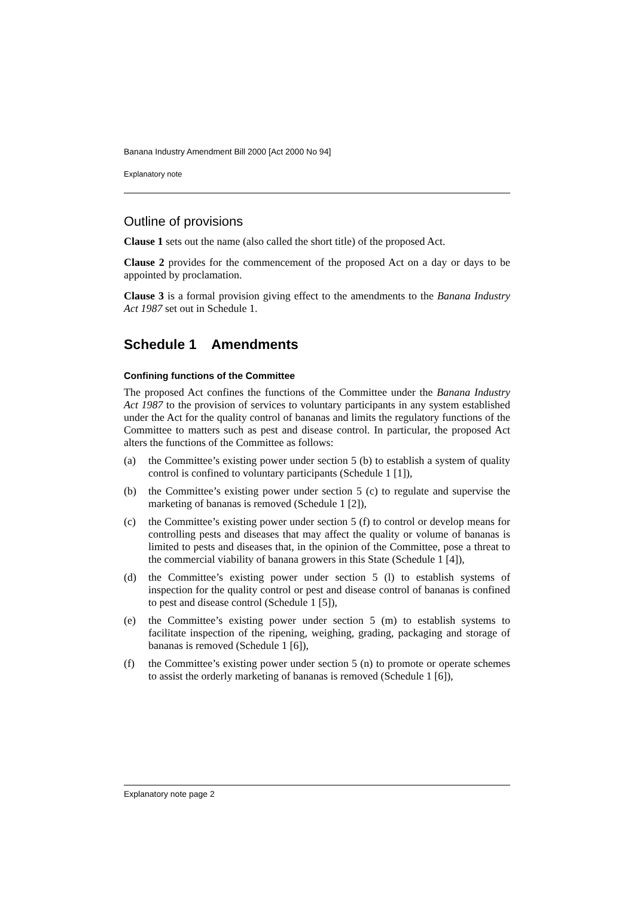Banana Industry Amendment Bill 2000 [Act 2000 No 94]
Explanatory note
Outline of provisions
Clause 1 sets out the name (also called the short title) of the proposed Act.
Clause 2 provides for the commencement of the proposed Act on a day or days to be appointed by proclamation.
Clause 3 is a formal provision giving effect to the amendments to the Banana Industry Act 1987 set out in Schedule 1.
Schedule 1 Amendments
Confining functions of the Committee
The proposed Act confines the functions of the Committee under the Banana Industry Act 1987 to the provision of services to voluntary participants in any system established under the Act for the quality control of bananas and limits the regulatory functions of the Committee to matters such as pest and disease control. In particular, the proposed Act alters the functions of the Committee as follows:
(a) the Committee’s existing power under section 5 (b) to establish a system of quality control is confined to voluntary participants (Schedule 1 [1]),
(b) the Committee’s existing power under section 5 (c) to regulate and supervise the marketing of bananas is removed (Schedule 1 [2]),
(c) the Committee’s existing power under section 5 (f) to control or develop means for controlling pests and diseases that may affect the quality or volume of bananas is limited to pests and diseases that, in the opinion of the Committee, pose a threat to the commercial viability of banana growers in this State (Schedule 1 [4]),
(d) the Committee’s existing power under section 5 (l) to establish systems of inspection for the quality control or pest and disease control of bananas is confined to pest and disease control (Schedule 1 [5]),
(e) the Committee’s existing power under section 5 (m) to establish systems to facilitate inspection of the ripening, weighing, grading, packaging and storage of bananas is removed (Schedule 1 [6]),
(f) the Committee’s existing power under section 5 (n) to promote or operate schemes to assist the orderly marketing of bananas is removed (Schedule 1 [6]),
Explanatory note page 2